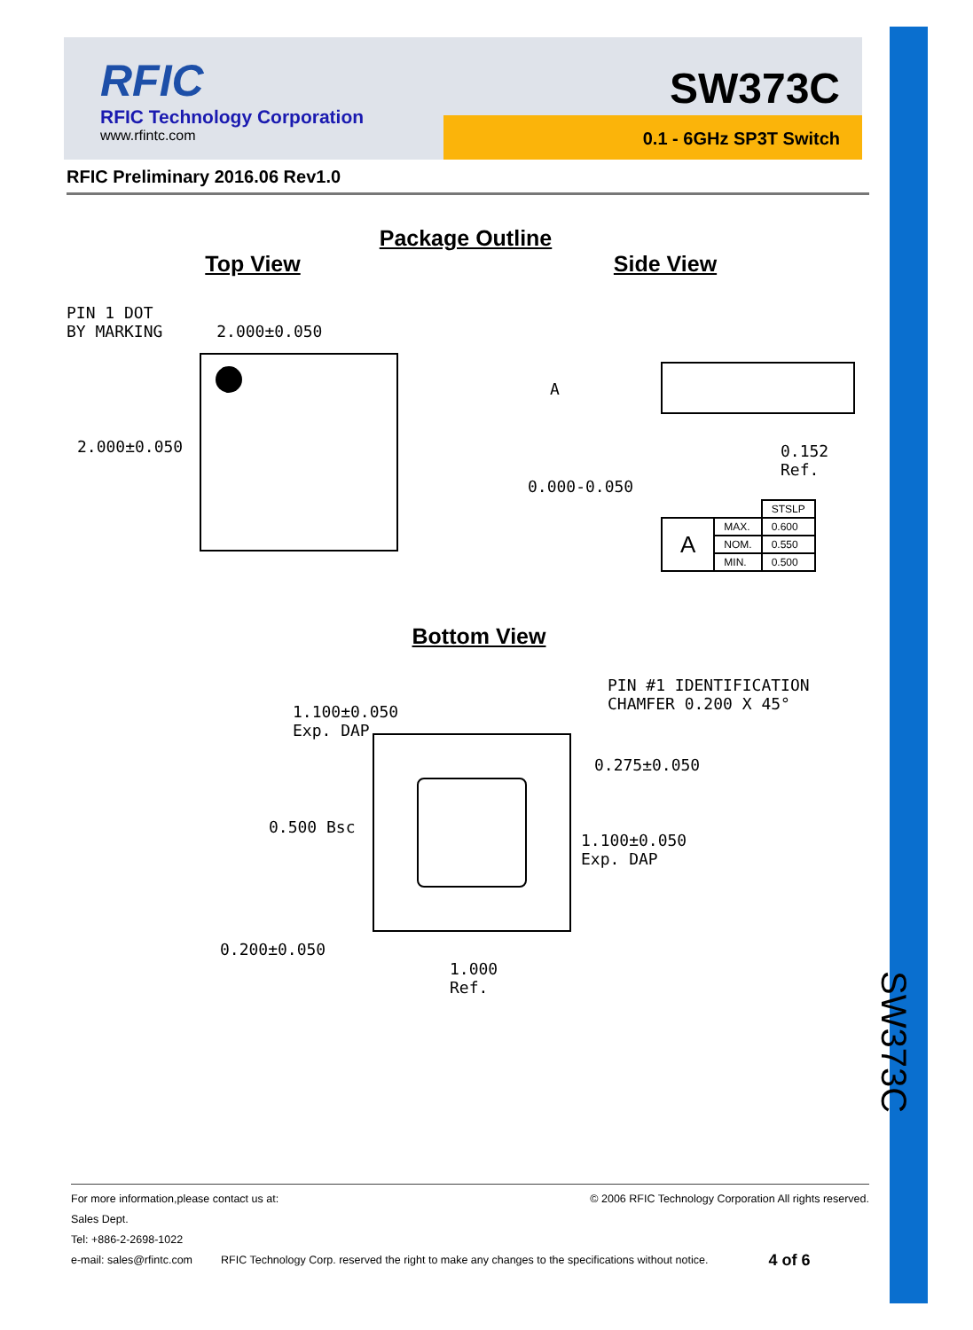SW373C
RFIC
RFIC Technology Corporation
www.rfintc.com
SW373C
0.1 - 6GHz SP3T Switch
RFIC Preliminary 2016.06 Rev1.0
Package Outline
Top View
PIN 1 DOT
BY MARKING 2.000±0.050
2.000±0.050
Side View
A
0.152 Ref.
0.000-0.050
| | | STSLP |
| A | MAX. | 0.600 |
| | NOM. | 0.550 |
| | MIN. | 0.500 |
Bottom View
PIN #1 IDENTIFICATION
CHAMFER 0.200 X 45°
1.100±0.050
Exp. DAP
0.275±0.050
0.500 Bsc
1.100±0.050
Exp. DAP
0.200±0.050
1.000
Ref.
For more information,please contact us at: © 2006 RFIC Technology Corporation All rights reserved.
Sales Dept.
Tel: +886-2-2698-1022
e-mail: sales@rfintc.com RFIC Technology Corp. reserved the right to make any changes to the specifications without notice. 4 of 6